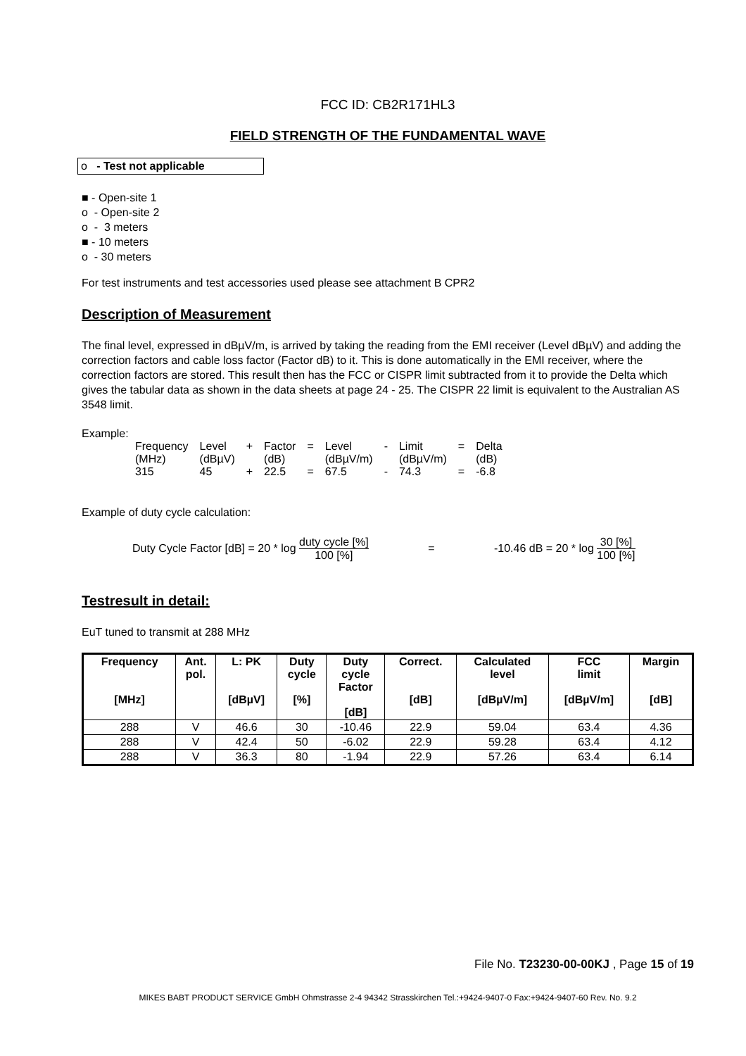FCC ID: CB2R171HL3
FIELD STRENGTH OF THE FUNDAMENTAL WAVE
o - Test not applicable
■ - Open-site 1
o - Open-site 2
o - 3 meters
■ - 10 meters
o - 30 meters
For test instruments and test accessories used please see attachment B CPR2
Description of Measurement
The final level, expressed in dBµV/m, is arrived by taking the reading from the EMI receiver (Level dBµV) and adding the correction factors and cable loss factor (Factor dB) to it. This is done automatically in the EMI receiver, where the correction factors are stored. This result then has the FCC or CISPR limit subtracted from it to provide the Delta which gives the tabular data as shown in the data sheets at page 24 - 25. The CISPR 22 limit is equivalent to the Australian AS 3548 limit.
Example:
| Frequency | Level | + | Factor | = | Level | - | Limit | = | Delta |
| (MHz) | (dBµV) | | (dB) | | (dBµV/m) | | (dBµV/m) | | (dB) |
| 315 | 45 | + | 22.5 | = | 67.5 | - | 74.3 | = | -6.8 |
Example of duty cycle calculation:
Duty Cycle Factor [dB] = 20 * log duty cycle [%] 100 [%] = -10.46 dB = 20 * log 30 [%] 100 [%]
Testresult in detail:
EuT tuned to transmit at 288 MHz
| Frequency [MHz] | Ant. pol. | L: PK [dBµV] | Duty cycle [%] | Duty cycle Factor [dB] | Correct. [dB] | Calculated level [dBµV/m] | FCC limit [dBµV/m] | Margin [dB] |
| --- | --- | --- | --- | --- | --- | --- | --- | --- |
| 288 | V | 46.6 | 30 | -10.46 | 22.9 | 59.04 | 63.4 | 4.36 |
| 288 | V | 42.4 | 50 | -6.02 | 22.9 | 59.28 | 63.4 | 4.12 |
| 288 | V | 36.3 | 80 | -1.94 | 22.9 | 57.26 | 63.4 | 6.14 |
File No. T23230-00-00KJ , Page 15 of 19
MIKES BABT PRODUCT SERVICE GmbH Ohmstrasse 2-4 94342 Strasskirchen Tel.:+9424-9407-0 Fax:+9424-9407-60 Rev. No. 9.2